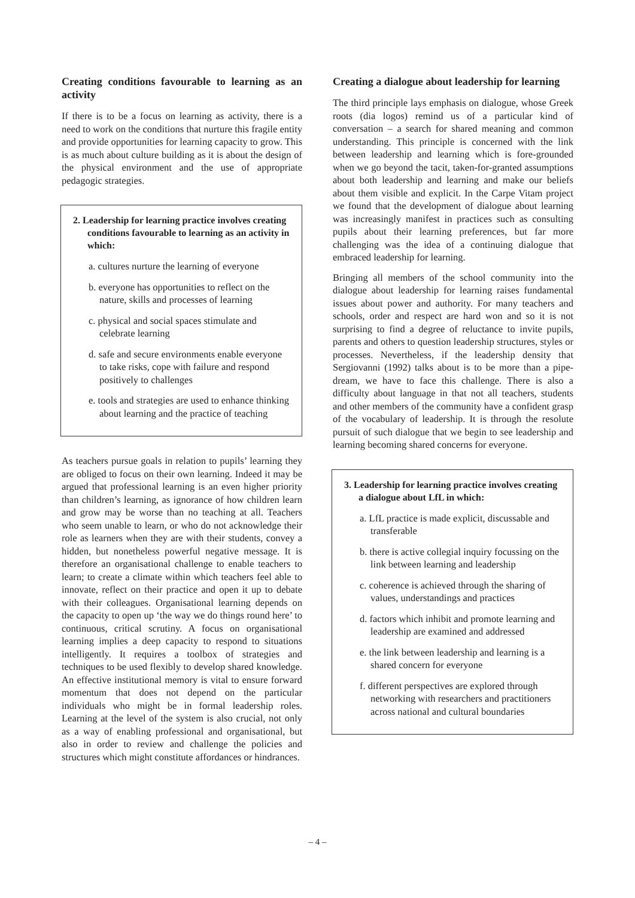Creating conditions favourable to learning as an activity
If there is to be a focus on learning as activity, there is a need to work on the conditions that nurture this fragile entity and provide opportunities for learning capacity to grow. This is as much about culture building as it is about the design of the physical environment and the use of appropriate pedagogic strategies.
2. Leadership for learning practice involves creating conditions favourable to learning as an activity in which:
a. cultures nurture the learning of everyone
b. everyone has opportunities to reflect on the nature, skills and processes of learning
c. physical and social spaces stimulate and celebrate learning
d. safe and secure environments enable everyone to take risks, cope with failure and respond positively to challenges
e. tools and strategies are used to enhance thinking about learning and the practice of teaching
As teachers pursue goals in relation to pupils’ learning they are obliged to focus on their own learning. Indeed it may be argued that professional learning is an even higher priority than children’s learning, as ignorance of how children learn and grow may be worse than no teaching at all. Teachers who seem unable to learn, or who do not acknowledge their role as learners when they are with their students, convey a hidden, but nonetheless powerful negative message. It is therefore an organisational challenge to enable teachers to learn; to create a climate within which teachers feel able to innovate, reflect on their practice and open it up to debate with their colleagues. Organisational learning depends on the capacity to open up ‘the way we do things round here’ to continuous, critical scrutiny. A focus on organisational learning implies a deep capacity to respond to situations intelligently. It requires a toolbox of strategies and techniques to be used flexibly to develop shared knowledge. An effective institutional memory is vital to ensure forward momentum that does not depend on the particular individuals who might be in formal leadership roles. Learning at the level of the system is also crucial, not only as a way of enabling professional and organisational, but also in order to review and challenge the policies and structures which might constitute affordances or hindrances.
Creating a dialogue about leadership for learning
The third principle lays emphasis on dialogue, whose Greek roots (dia logos) remind us of a particular kind of conversation – a search for shared meaning and common understanding. This principle is concerned with the link between leadership and learning which is fore-grounded when we go beyond the tacit, taken-for-granted assumptions about both leadership and learning and make our beliefs about them visible and explicit. In the Carpe Vitam project we found that the development of dialogue about learning was increasingly manifest in practices such as consulting pupils about their learning preferences, but far more challenging was the idea of a continuing dialogue that embraced leadership for learning.
Bringing all members of the school community into the dialogue about leadership for learning raises fundamental issues about power and authority. For many teachers and schools, order and respect are hard won and so it is not surprising to find a degree of reluctance to invite pupils, parents and others to question leadership structures, styles or processes. Nevertheless, if the leadership density that Sergiovanni (1992) talks about is to be more than a pipe-dream, we have to face this challenge. There is also a difficulty about language in that not all teachers, students and other members of the community have a confident grasp of the vocabulary of leadership. It is through the resolute pursuit of such dialogue that we begin to see leadership and learning becoming shared concerns for everyone.
3. Leadership for learning practice involves creating a dialogue about LfL in which:
a. LfL practice is made explicit, discussable and transferable
b. there is active collegial inquiry focussing on the link between learning and leadership
c. coherence is achieved through the sharing of values, understandings and practices
d. factors which inhibit and promote learning and leadership are examined and addressed
e. the link between leadership and learning is a shared concern for everyone
f. different perspectives are explored through networking with researchers and practitioners across national and cultural boundaries
– 4 –